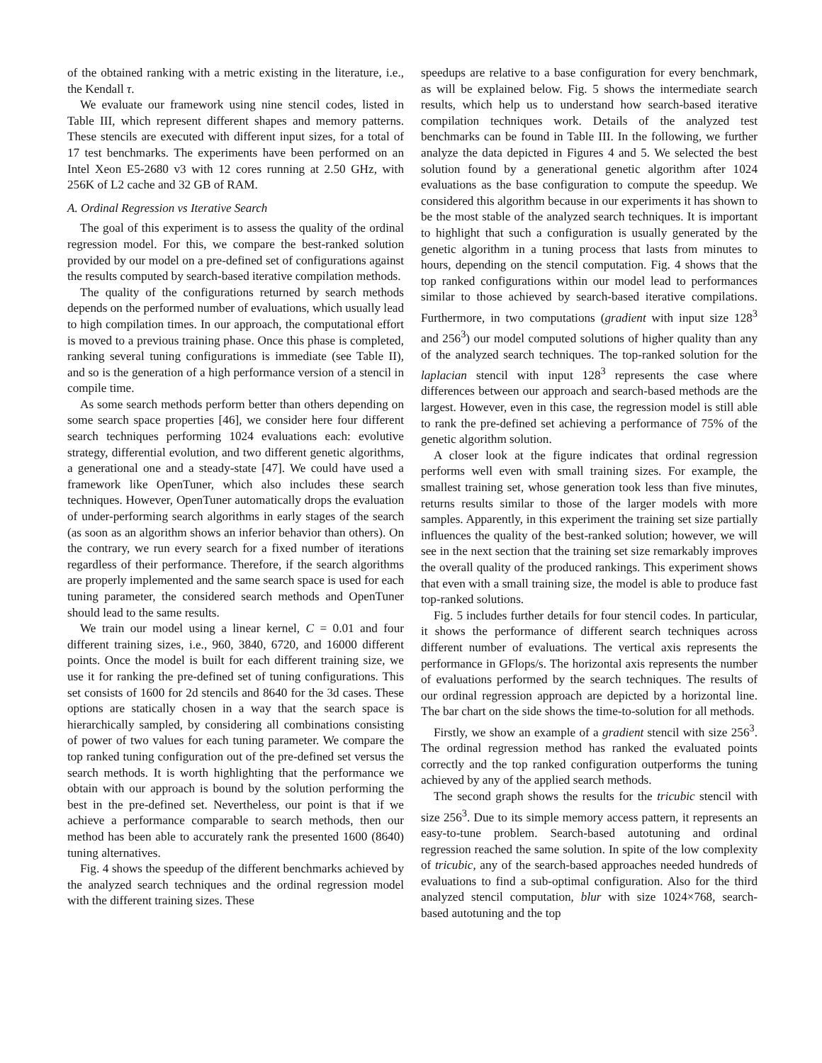of the obtained ranking with a metric existing in the literature, i.e., the Kendall τ.
We evaluate our framework using nine stencil codes, listed in Table III, which represent different shapes and memory patterns. These stencils are executed with different input sizes, for a total of 17 test benchmarks. The experiments have been performed on an Intel Xeon E5-2680 v3 with 12 cores running at 2.50 GHz, with 256K of L2 cache and 32 GB of RAM.
A. Ordinal Regression vs Iterative Search
The goal of this experiment is to assess the quality of the ordinal regression model. For this, we compare the best-ranked solution provided by our model on a pre-defined set of configurations against the results computed by search-based iterative compilation methods.
The quality of the configurations returned by search methods depends on the performed number of evaluations, which usually lead to high compilation times. In our approach, the computational effort is moved to a previous training phase. Once this phase is completed, ranking several tuning configurations is immediate (see Table II), and so is the generation of a high performance version of a stencil in compile time.
As some search methods perform better than others depending on some search space properties [46], we consider here four different search techniques performing 1024 evaluations each: evolutive strategy, differential evolution, and two different genetic algorithms, a generational one and a steady-state [47]. We could have used a framework like OpenTuner, which also includes these search techniques. However, OpenTuner automatically drops the evaluation of under-performing search algorithms in early stages of the search (as soon as an algorithm shows an inferior behavior than others). On the contrary, we run every search for a fixed number of iterations regardless of their performance. Therefore, if the search algorithms are properly implemented and the same search space is used for each tuning parameter, the considered search methods and OpenTuner should lead to the same results.
We train our model using a linear kernel, C = 0.01 and four different training sizes, i.e., 960, 3840, 6720, and 16000 different points. Once the model is built for each different training size, we use it for ranking the pre-defined set of tuning configurations. This set consists of 1600 for 2d stencils and 8640 for the 3d cases. These options are statically chosen in a way that the search space is hierarchically sampled, by considering all combinations consisting of power of two values for each tuning parameter. We compare the top ranked tuning configuration out of the pre-defined set versus the search methods. It is worth highlighting that the performance we obtain with our approach is bound by the solution performing the best in the pre-defined set. Nevertheless, our point is that if we achieve a performance comparable to search methods, then our method has been able to accurately rank the presented 1600 (8640) tuning alternatives.
Fig. 4 shows the speedup of the different benchmarks achieved by the analyzed search techniques and the ordinal regression model with the different training sizes. These
speedups are relative to a base configuration for every benchmark, as will be explained below. Fig. 5 shows the intermediate search results, which help us to understand how search-based iterative compilation techniques work. Details of the analyzed test benchmarks can be found in Table III. In the following, we further analyze the data depicted in Figures 4 and 5. We selected the best solution found by a generational genetic algorithm after 1024 evaluations as the base configuration to compute the speedup. We considered this algorithm because in our experiments it has shown to be the most stable of the analyzed search techniques. It is important to highlight that such a configuration is usually generated by the genetic algorithm in a tuning process that lasts from minutes to hours, depending on the stencil computation. Fig. 4 shows that the top ranked configurations within our model lead to performances similar to those achieved by search-based iterative compilations. Furthermore, in two computations (gradient with input size 128<sup>3</sup> and 256<sup>3</sup>) our model computed solutions of higher quality than any of the analyzed search techniques. The top-ranked solution for the laplacian stencil with input 128<sup>3</sup> represents the case where differences between our approach and search-based methods are the largest. However, even in this case, the regression model is still able to rank the pre-defined set achieving a performance of 75% of the genetic algorithm solution.
A closer look at the figure indicates that ordinal regression performs well even with small training sizes. For example, the smallest training set, whose generation took less than five minutes, returns results similar to those of the larger models with more samples. Apparently, in this experiment the training set size partially influences the quality of the best-ranked solution; however, we will see in the next section that the training set size remarkably improves the overall quality of the produced rankings. This experiment shows that even with a small training size, the model is able to produce fast top-ranked solutions.
Fig. 5 includes further details for four stencil codes. In particular, it shows the performance of different search techniques across different number of evaluations. The vertical axis represents the performance in GFlops/s. The horizontal axis represents the number of evaluations performed by the search techniques. The results of our ordinal regression approach are depicted by a horizontal line. The bar chart on the side shows the time-to-solution for all methods.
Firstly, we show an example of a gradient stencil with size 256<sup>3</sup>. The ordinal regression method has ranked the evaluated points correctly and the top ranked configuration outperforms the tuning achieved by any of the applied search methods.
The second graph shows the results for the tricubic stencil with size 256<sup>3</sup>. Due to its simple memory access pattern, it represents an easy-to-tune problem. Search-based autotuning and ordinal regression reached the same solution. In spite of the low complexity of tricubic, any of the search-based approaches needed hundreds of evaluations to find a sub-optimal configuration. Also for the third analyzed stencil computation, blur with size 1024×768, search-based autotuning and the top